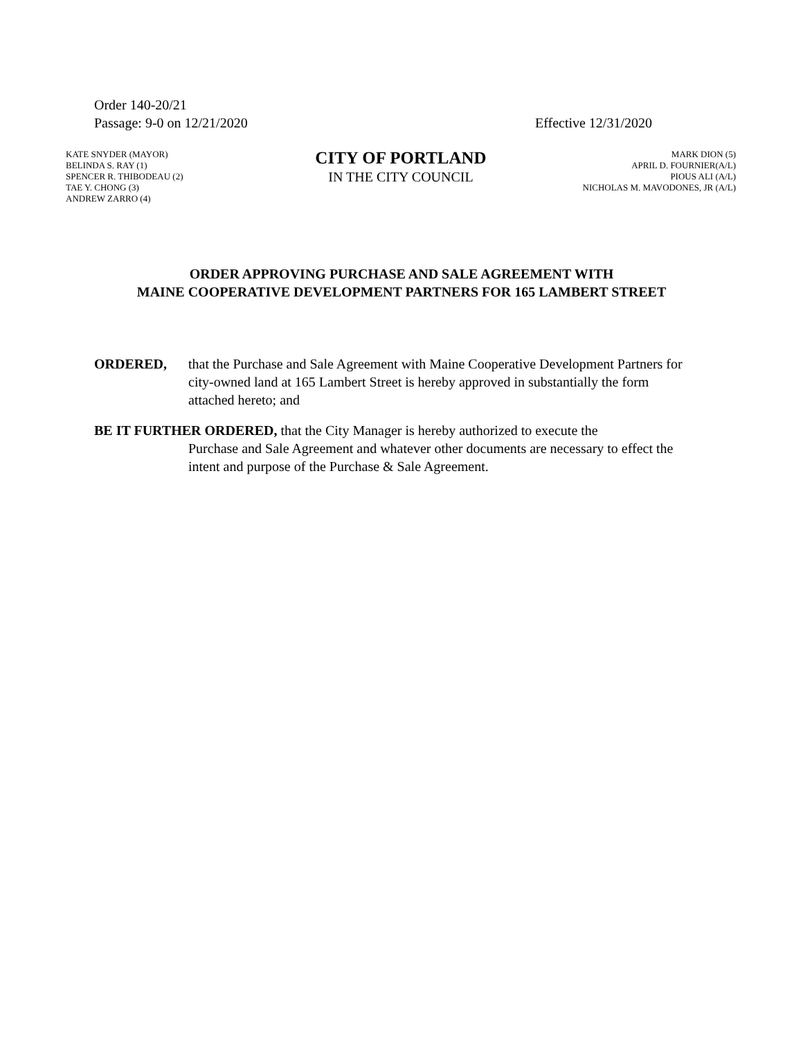Order 140-20/21
Passage: 9-0 on 12/21/2020 Effective 12/31/2020
KATE SNYDER (MAYOR)
BELINDA S. RAY (1)
SPENCER R. THIBODEAU (2)
TAE Y. CHONG (3)
ANDREW ZARRO (4)
CITY OF PORTLAND
IN THE CITY COUNCIL
MARK DION (5)
APRIL D. FOURNIER(A/L)
PIOUS ALI (A/L)
NICHOLAS M. MAVODONES, JR (A/L)
ORDER APPROVING PURCHASE AND SALE AGREEMENT WITH
MAINE COOPERATIVE DEVELOPMENT PARTNERS FOR 165 LAMBERT STREET
ORDERED, that the Purchase and Sale Agreement with Maine Cooperative Development Partners for city-owned land at 165 Lambert Street is hereby approved in substantially the form attached hereto; and
BE IT FURTHER ORDERED, that the City Manager is hereby authorized to execute the
Purchase and Sale Agreement and whatever other documents are necessary to effect the intent and purpose of the Purchase & Sale Agreement.